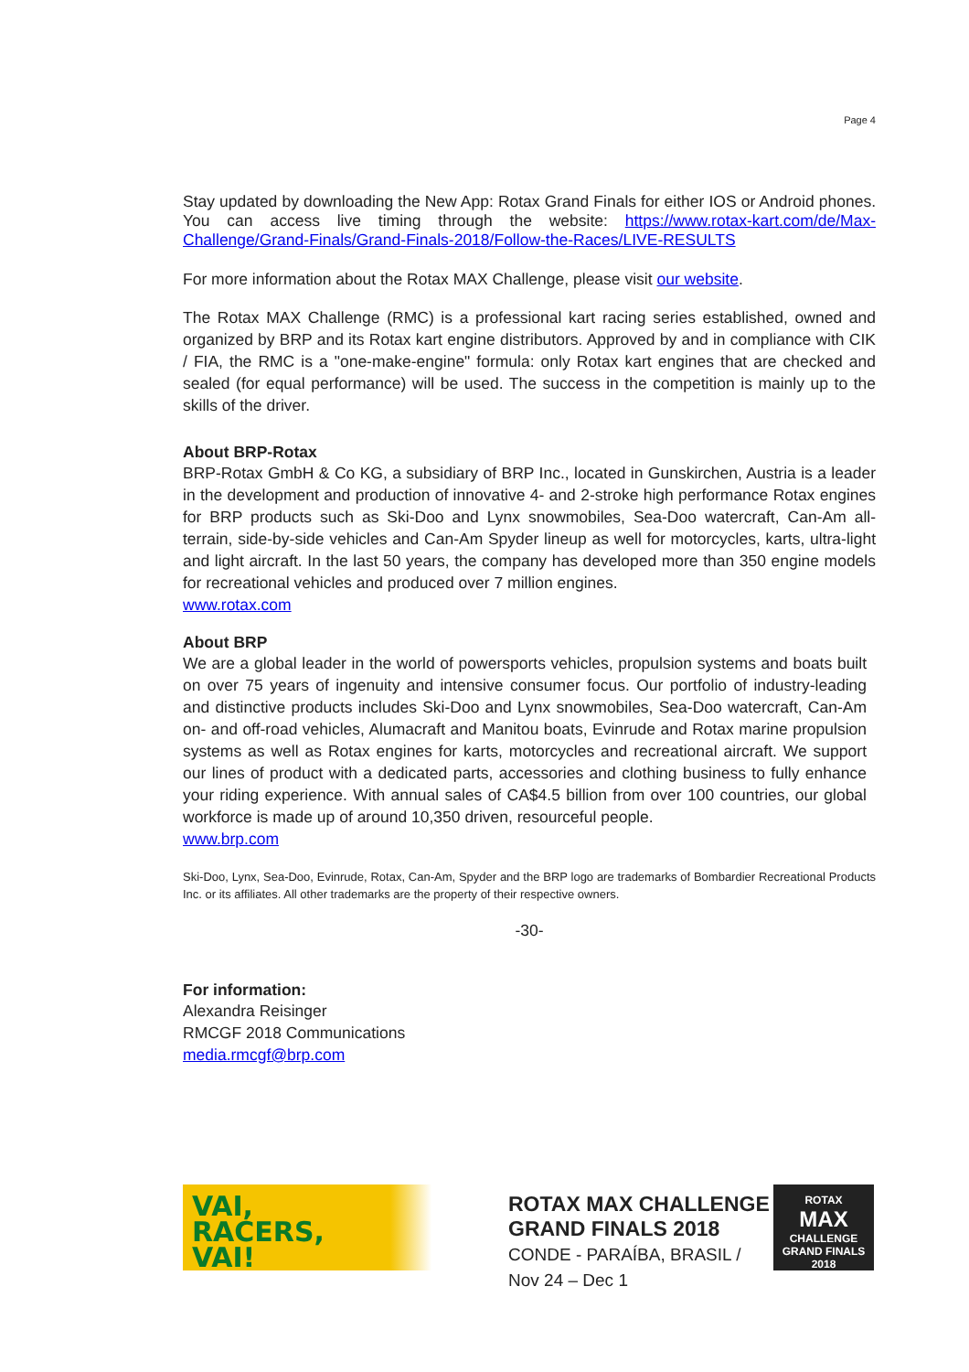Page 4
Stay updated by downloading the New App: Rotax Grand Finals for either IOS or Android phones. You can access live timing through the website: https://www.rotax-kart.com/de/Max-Challenge/Grand-Finals/Grand-Finals-2018/Follow-the-Races/LIVE-RESULTS
For more information about the Rotax MAX Challenge, please visit our website.
The Rotax MAX Challenge (RMC) is a professional kart racing series established, owned and organized by BRP and its Rotax kart engine distributors. Approved by and in compliance with CIK / FIA, the RMC is a "one-make-engine" formula: only Rotax kart engines that are checked and sealed (for equal performance) will be used. The success in the competition is mainly up to the skills of the driver.
About BRP-Rotax
BRP-Rotax GmbH & Co KG, a subsidiary of BRP Inc., located in Gunskirchen, Austria is a leader in the development and production of innovative 4- and 2-stroke high performance Rotax engines for BRP products such as Ski-Doo and Lynx snowmobiles, Sea-Doo watercraft, Can-Am all-terrain, side-by-side vehicles and Can-Am Spyder lineup as well for motorcycles, karts, ultra-light and light aircraft. In the last 50 years, the company has developed more than 350 engine models for recreational vehicles and produced over 7 million engines.
www.rotax.com
About BRP
We are a global leader in the world of powersports vehicles, propulsion systems and boats built on over 75 years of ingenuity and intensive consumer focus. Our portfolio of industry-leading and distinctive products includes Ski-Doo and Lynx snowmobiles, Sea-Doo watercraft, Can-Am on- and off-road vehicles, Alumacraft and Manitou boats, Evinrude and Rotax marine propulsion systems as well as Rotax engines for karts, motorcycles and recreational aircraft. We support our lines of product with a dedicated parts, accessories and clothing business to fully enhance your riding experience. With annual sales of CA$4.5 billion from over 100 countries, our global workforce is made up of around 10,350 driven, resourceful people.
www.brp.com
Ski-Doo, Lynx, Sea-Doo, Evinrude, Rotax, Can-Am, Spyder and the BRP logo are trademarks of Bombardier Recreational Products Inc. or its affiliates. All other trademarks are the property of their respective owners.
-30-
For information:
Alexandra Reisinger
RMCGF 2018 Communications
media.rmcgf@brp.com
VAI,
RACERS,
VAI!
ROTAX MAX CHALLENGE
GRAND FINALS 2018
CONDE - PARAÍBA, BRASIL / Nov 24 – Dec 1
ROTAX
MAX
CHALLENGE
GRAND FINALS 2018